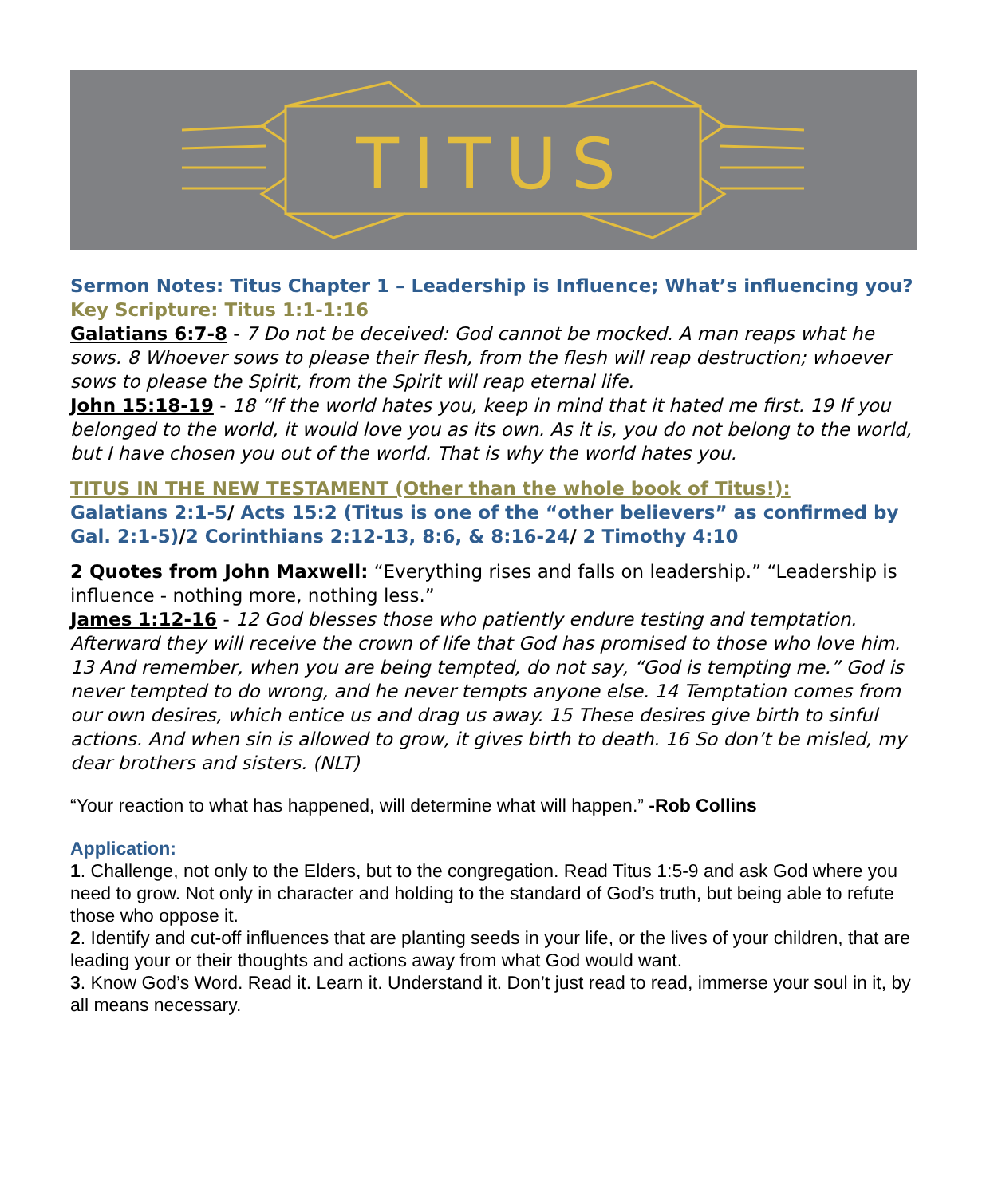TITUS
Sermon Notes: Titus Chapter 1 – Leadership is Influence; What’s influencing you?
Key Scripture: Titus 1:1-1:16
Galatians 6:7-8 - 7 Do not be deceived: God cannot be mocked. A man reaps what he sows. 8 Whoever sows to please their flesh, from the flesh will reap destruction; whoever sows to please the Spirit, from the Spirit will reap eternal life.
John 15:18-19 - 18 “If the world hates you, keep in mind that it hated me first. 19 If you belonged to the world, it would love you as its own. As it is, you do not belong to the world, but I have chosen you out of the world. That is why the world hates you.
TITUS IN THE NEW TESTAMENT (Other than the whole book of Titus!):
Galatians 2:1-5/ Acts 15:2 (Titus is one of the “other believers” as confirmed by Gal. 2:1-5)/2 Corinthians 2:12-13, 8:6, & 8:16-24/ 2 Timothy 4:10
2 Quotes from John Maxwell: “Everything rises and falls on leadership.” “Leadership is influence - nothing more, nothing less.”
James 1:12-16 - 12 God blesses those who patiently endure testing and temptation. Afterward they will receive the crown of life that God has promised to those who love him. 13 And remember, when you are being tempted, do not say, “God is tempting me.” God is never tempted to do wrong, and he never tempts anyone else. 14 Temptation comes from our own desires, which entice us and drag us away. 15 These desires give birth to sinful actions. And when sin is allowed to grow, it gives birth to death. 16 So don’t be misled, my dear brothers and sisters. (NLT)
“Your reaction to what has happened, will determine what will happen.” -Rob Collins
Application:
1. Challenge, not only to the Elders, but to the congregation. Read Titus 1:5-9 and ask God where you need to grow. Not only in character and holding to the standard of God’s truth, but being able to refute those who oppose it.
2. Identify and cut-off influences that are planting seeds in your life, or the lives of your children, that are leading your or their thoughts and actions away from what God would want.
3. Know God’s Word. Read it. Learn it. Understand it. Don’t just read to read, immerse your soul in it, by all means necessary.